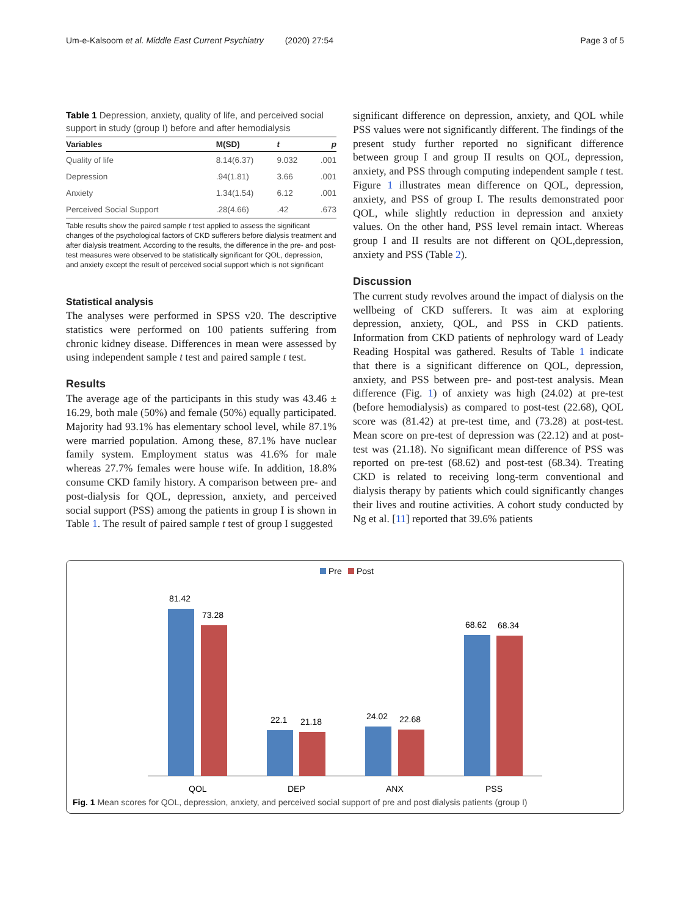Um-e-Kalsoom et al. Middle East Current Psychiatry (2020) 27:54 Page 3 of 5
Table 1 Depression, anxiety, quality of life, and perceived social support in study (group I) before and after hemodialysis
| Variables | M(SD) | t | p |
| --- | --- | --- | --- |
| Quality of life | 8.14(6.37) | 9.032 | .001 |
| Depression | .94(1.81) | 3.66 | .001 |
| Anxiety | 1.34(1.54) | 6.12 | .001 |
| Perceived Social Support | .28(4.66) | .42 | .673 |
Table results show the paired sample t test applied to assess the significant changes of the psychological factors of CKD sufferers before dialysis treatment and after dialysis treatment. According to the results, the difference in the pre- and post-test measures were observed to be statistically significant for QOL, depression, and anxiety except the result of perceived social support which is not significant
Statistical analysis
The analyses were performed in SPSS v20. The descriptive statistics were performed on 100 patients suffering from chronic kidney disease. Differences in mean were assessed by using independent sample t test and paired sample t test.
Results
The average age of the participants in this study was 43.46 ± 16.29, both male (50%) and female (50%) equally participated. Majority had 93.1% has elementary school level, while 87.1% were married population. Among these, 87.1% have nuclear family system. Employment status was 41.6% for male whereas 27.7% females were house wife. In addition, 18.8% consume CKD family history. A comparison between pre- and post-dialysis for QOL, depression, anxiety, and perceived social support (PSS) among the patients in group I is shown in Table 1. The result of paired sample t test of group I suggested
significant difference on depression, anxiety, and QOL while PSS values were not significantly different. The findings of the present study further reported no significant difference between group I and group II results on QOL, depression, anxiety, and PSS through computing independent sample t test. Figure 1 illustrates mean difference on QOL, depression, anxiety, and PSS of group I. The results demonstrated poor QOL, while slightly reduction in depression and anxiety values. On the other hand, PSS level remain intact. Whereas group I and II results are not different on QOL,depression, anxiety and PSS (Table 2).
Discussion
The current study revolves around the impact of dialysis on the wellbeing of CKD sufferers. It was aim at exploring depression, anxiety, QOL, and PSS in CKD patients. Information from CKD patients of nephrology ward of Leady Reading Hospital was gathered. Results of Table 1 indicate that there is a significant difference on QOL, depression, anxiety, and PSS between pre- and post-test analysis. Mean difference (Fig. 1) of anxiety was high (24.02) at pre-test (before hemodialysis) as compared to post-test (22.68), QOL score was (81.42) at pre-test time, and (73.28) at post-test. Mean score on pre-test of depression was (22.12) and at post-test was (21.18). No significant mean difference of PSS was reported on pre-test (68.62) and post-test (68.34). Treating CKD is related to receiving long-term conventional and dialysis therapy by patients which could significantly changes their lives and routine activities. A cohort study conducted by Ng et al. [11] reported that 39.6% patients
Pre
Post
81.42
73.28
22.1
21.18
24.02
22.68
68.62
68.34
QOL
DEP
ANX
PSS
Fig. 1 Mean scores for QOL, depression, anxiety, and perceived social support of pre and post dialysis patients (group I)